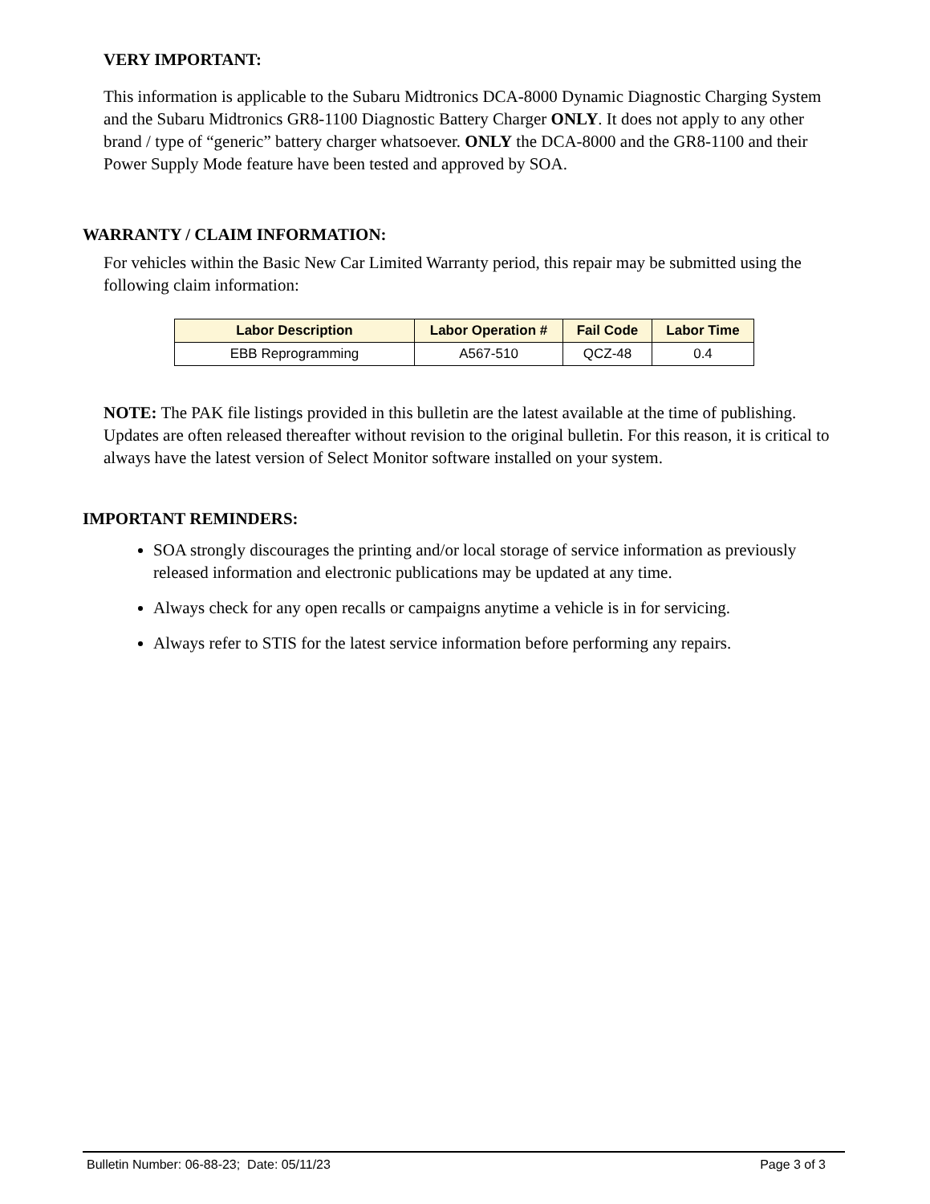VERY IMPORTANT:
This information is applicable to the Subaru Midtronics DCA-8000 Dynamic Diagnostic Charging System and the Subaru Midtronics GR8-1100 Diagnostic Battery Charger ONLY. It does not apply to any other brand / type of “generic” battery charger whatsoever. ONLY the DCA-8000 and the GR8-1100 and their Power Supply Mode feature have been tested and approved by SOA.
WARRANTY / CLAIM INFORMATION:
For vehicles within the Basic New Car Limited Warranty period, this repair may be submitted using the following claim information:
| Labor Description | Labor Operation # | Fail Code | Labor Time |
| --- | --- | --- | --- |
| EBB Reprogramming | A567-510 | QCZ-48 | 0.4 |
NOTE: The PAK file listings provided in this bulletin are the latest available at the time of publishing. Updates are often released thereafter without revision to the original bulletin. For this reason, it is critical to always have the latest version of Select Monitor software installed on your system.
IMPORTANT REMINDERS:
SOA strongly discourages the printing and/or local storage of service information as previously released information and electronic publications may be updated at any time.
Always check for any open recalls or campaigns anytime a vehicle is in for servicing.
Always refer to STIS for the latest service information before performing any repairs.
Bulletin Number: 06-88-23; Date: 05/11/23 Page 3 of 3